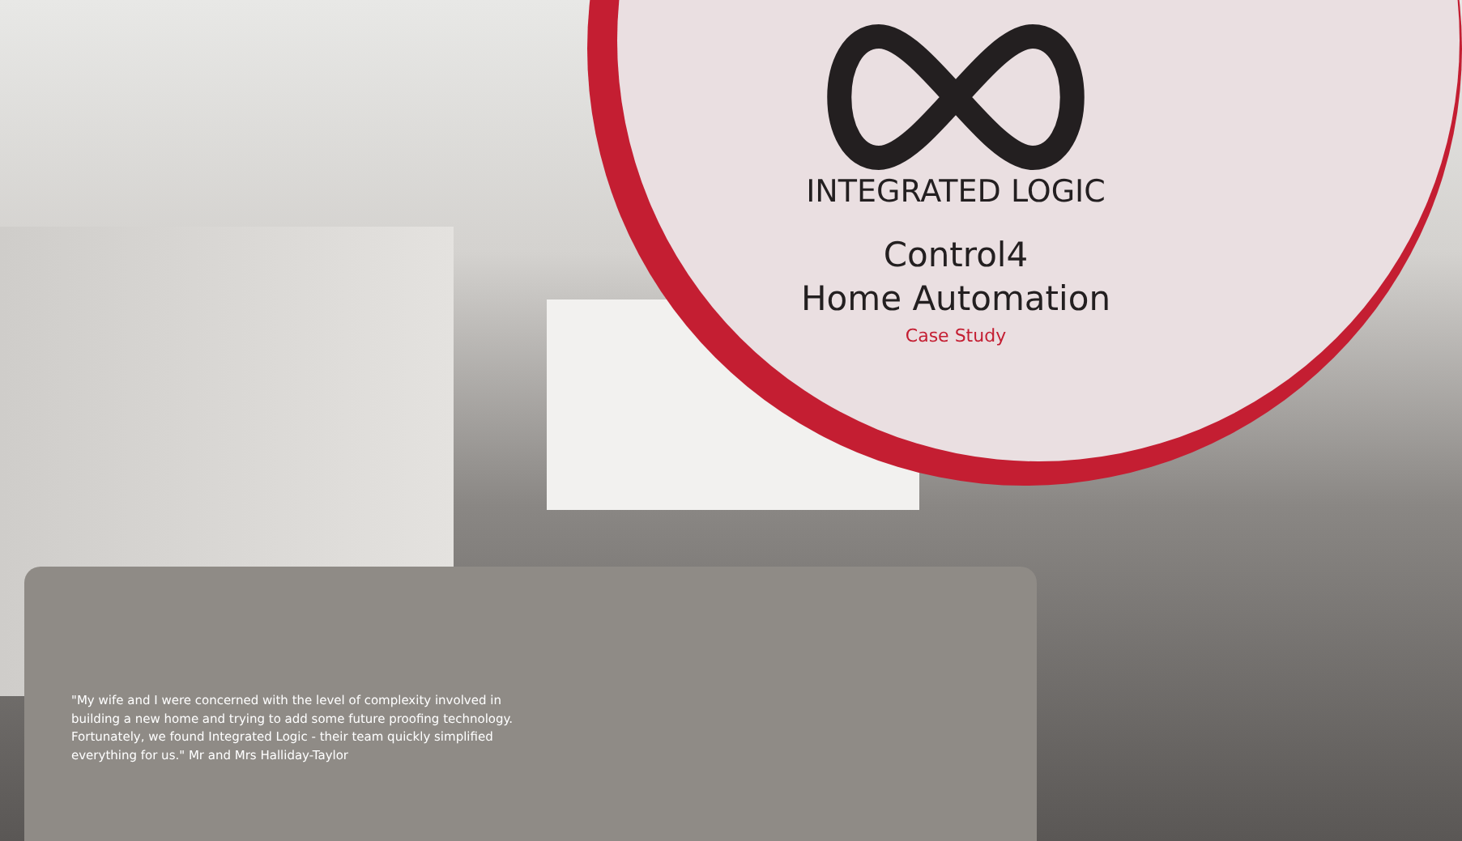INTEGRATED LOGIC
Control4
Home Automation
Case Study
"My wife and I were concerned with the level of complexity involved in building a new home and trying to add some future proofing technology. Fortunately, we found Integrated Logic - their team quickly simplified everything for us." Mr and Mrs Halliday-Taylor